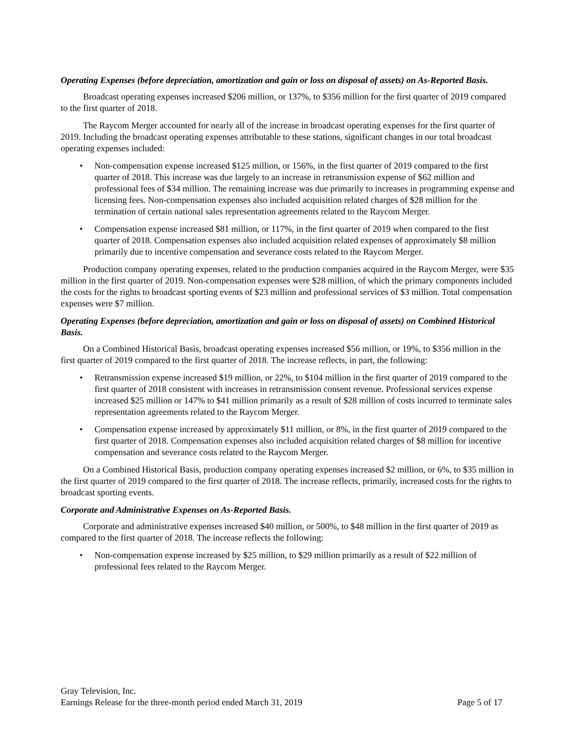Operating Expenses (before depreciation, amortization and gain or loss on disposal of assets) on As-Reported Basis.
Broadcast operating expenses increased $206 million, or 137%, to $356 million for the first quarter of 2019 compared to the first quarter of 2018.
The Raycom Merger accounted for nearly all of the increase in broadcast operating expenses for the first quarter of 2019. Including the broadcast operating expenses attributable to these stations, significant changes in our total broadcast operating expenses included:
• Non-compensation expense increased $125 million, or 156%, in the first quarter of 2019 compared to the first quarter of 2018. This increase was due largely to an increase in retransmission expense of $62 million and professional fees of $34 million. The remaining increase was due primarily to increases in programming expense and licensing fees. Non-compensation expenses also included acquisition related charges of $28 million for the termination of certain national sales representation agreements related to the Raycom Merger.
• Compensation expense increased $81 million, or 117%, in the first quarter of 2019 when compared to the first quarter of 2018. Compensation expenses also included acquisition related expenses of approximately $8 million primarily due to incentive compensation and severance costs related to the Raycom Merger.
Production company operating expenses, related to the production companies acquired in the Raycom Merger, were $35 million in the first quarter of 2019. Non-compensation expenses were $28 million, of which the primary components included the costs for the rights to broadcast sporting events of $23 million and professional services of $3 million. Total compensation expenses were $7 million.
Operating Expenses (before depreciation, amortization and gain or loss on disposal of assets) on Combined Historical Basis.
On a Combined Historical Basis, broadcast operating expenses increased $56 million, or 19%, to $356 million in the first quarter of 2019 compared to the first quarter of 2018. The increase reflects, in part, the following:
• Retransmission expense increased $19 million, or 22%, to $104 million in the first quarter of 2019 compared to the first quarter of 2018 consistent with increases in retransmission consent revenue. Professional services expense increased $25 million or 147% to $41 million primarily as a result of $28 million of costs incurred to terminate sales representation agreements related to the Raycom Merger.
• Compensation expense increased by approximately $11 million, or 8%, in the first quarter of 2019 compared to the first quarter of 2018. Compensation expenses also included acquisition related charges of $8 million for incentive compensation and severance costs related to the Raycom Merger.
On a Combined Historical Basis, production company operating expenses increased $2 million, or 6%, to $35 million in the first quarter of 2019 compared to the first quarter of 2018. The increase reflects, primarily, increased costs for the rights to broadcast sporting events.
Corporate and Administrative Expenses on As-Reported Basis.
Corporate and administrative expenses increased $40 million, or 500%, to $48 million in the first quarter of 2019 as compared to the first quarter of 2018. The increase reflects the following:
• Non-compensation expense increased by $25 million, to $29 million primarily as a result of $22 million of professional fees related to the Raycom Merger.
Gray Television, Inc.
Earnings Release for the three-month period ended March 31, 2019 Page 5 of 17